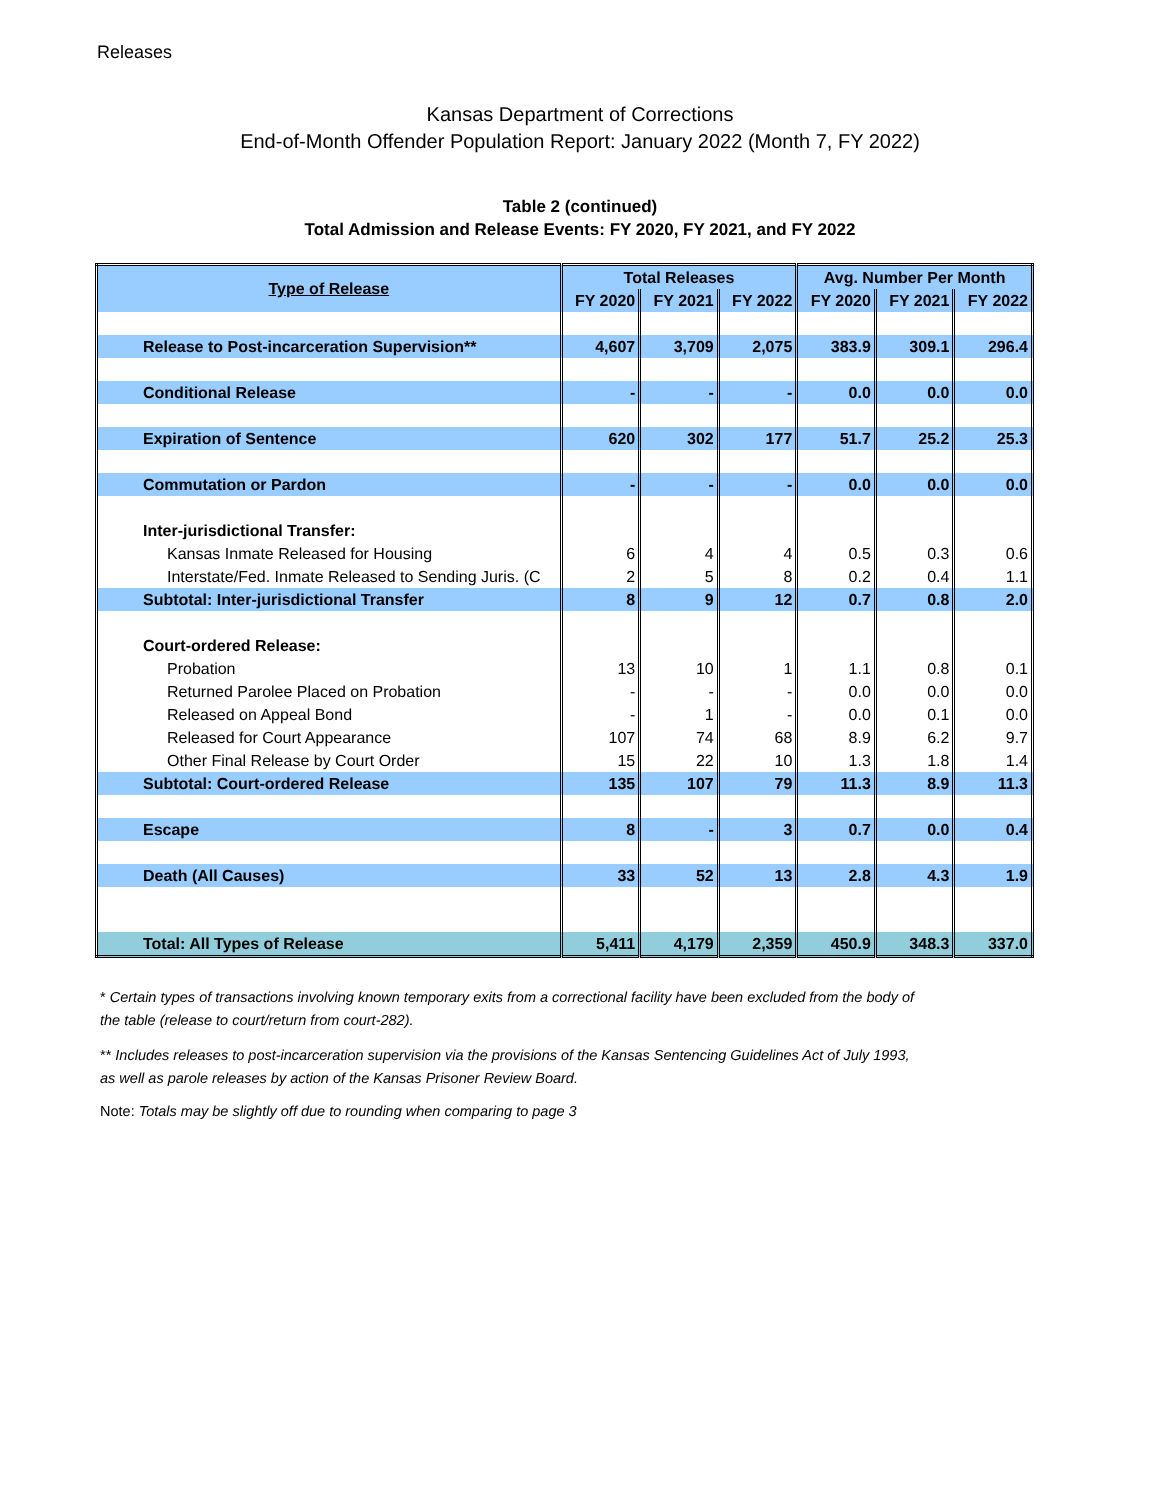Releases
Kansas Department of Corrections
End-of-Month Offender Population Report: January 2022 (Month 7, FY 2022)
Table 2 (continued)
Total Admission and Release Events: FY 2020, FY 2021, and FY 2022
| Type of Release | Total Releases | | | Avg. Number Per Month | | |
| --- | --- | --- | --- | --- | --- | --- |
| | FY 2020 | FY 2021 | FY 2022 | FY 2020 | FY 2021 | FY 2022 |
| Release to Post-incarceration Supervision** | 4,607 | 3,709 | 2,075 | 383.9 | 309.1 | 296.4 |
| Conditional Release | - | - | - | 0.0 | 0.0 | 0.0 |
| Expiration of Sentence | 620 | 302 | 177 | 51.7 | 25.2 | 25.3 |
| Commutation or Pardon | - | - | - | 0.0 | 0.0 | 0.0 |
| Inter-jurisdictional Transfer: | | | | | | |
| Kansas Inmate Released for Housing | 6 | 4 | 4 | 0.5 | 0.3 | 0.6 |
| Interstate/Fed. Inmate Released to Sending Juris. (C | 2 | 5 | 8 | 0.2 | 0.4 | 1.1 |
| Subtotal: Inter-jurisdictional Transfer | 8 | 9 | 12 | 0.7 | 0.8 | 2.0 |
| Court-ordered Release: | | | | | | |
| Probation | 13 | 10 | 1 | 1.1 | 0.8 | 0.1 |
| Returned Parolee Placed on Probation | - | - | - | 0.0 | 0.0 | 0.0 |
| Released on Appeal Bond | - | 1 | - | 0.0 | 0.1 | 0.0 |
| Released for Court Appearance | 107 | 74 | 68 | 8.9 | 6.2 | 9.7 |
| Other Final Release by Court Order | 15 | 22 | 10 | 1.3 | 1.8 | 1.4 |
| Subtotal: Court-ordered Release | 135 | 107 | 79 | 11.3 | 8.9 | 11.3 |
| Escape | 8 | - | 3 | 0.7 | 0.0 | 0.4 |
| Death (All Causes) | 33 | 52 | 13 | 2.8 | 4.3 | 1.9 |
| Total: All Types of Release | 5,411 | 4,179 | 2,359 | 450.9 | 348.3 | 337.0 |
* Certain types of transactions involving known temporary exits from a correctional facility have been excluded from the body of the table (release to court/return from court-282).
** Includes releases to post-incarceration supervision via the provisions of the Kansas Sentencing Guidelines Act of July 1993, as well as parole releases by action of the Kansas Prisoner Review Board.
Note: Totals may be slightly off due to rounding when comparing to page 3